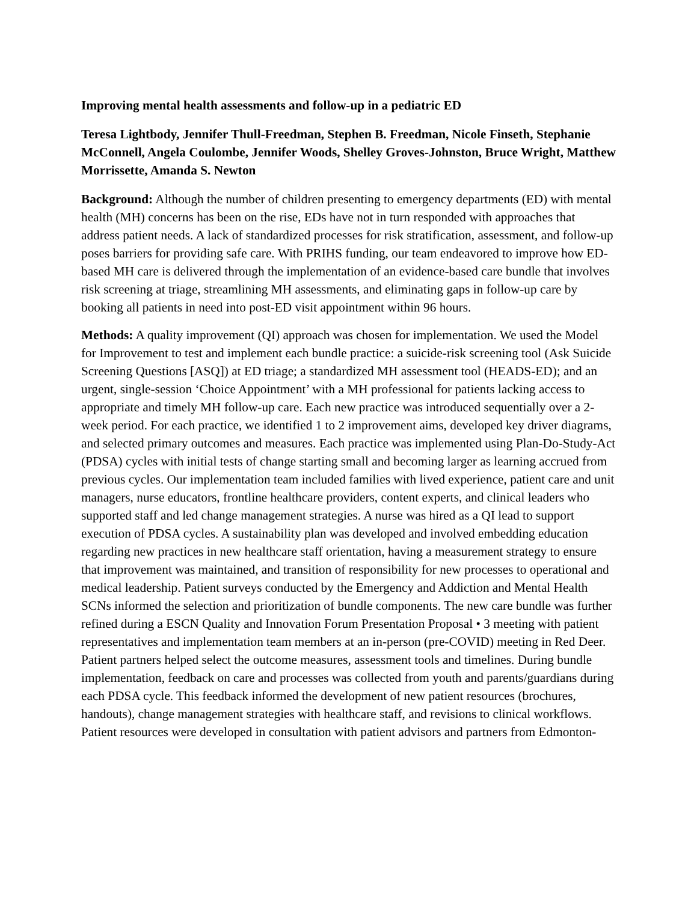Improving mental health assessments and follow-up in a pediatric ED
Teresa Lightbody, Jennifer Thull-Freedman, Stephen B. Freedman, Nicole Finseth, Stephanie McConnell, Angela Coulombe, Jennifer Woods, Shelley Groves-Johnston, Bruce Wright, Matthew Morrissette, Amanda S. Newton
Background: Although the number of children presenting to emergency departments (ED) with mental health (MH) concerns has been on the rise, EDs have not in turn responded with approaches that address patient needs. A lack of standardized processes for risk stratification, assessment, and follow-up poses barriers for providing safe care. With PRIHS funding, our team endeavored to improve how ED-based MH care is delivered through the implementation of an evidence-based care bundle that involves risk screening at triage, streamlining MH assessments, and eliminating gaps in follow-up care by booking all patients in need into post-ED visit appointment within 96 hours.
Methods: A quality improvement (QI) approach was chosen for implementation. We used the Model for Improvement to test and implement each bundle practice: a suicide-risk screening tool (Ask Suicide Screening Questions [ASQ]) at ED triage; a standardized MH assessment tool (HEADS-ED); and an urgent, single-session ‘Choice Appointment’ with a MH professional for patients lacking access to appropriate and timely MH follow-up care. Each new practice was introduced sequentially over a 2- week period. For each practice, we identified 1 to 2 improvement aims, developed key driver diagrams, and selected primary outcomes and measures. Each practice was implemented using Plan-Do-Study-Act (PDSA) cycles with initial tests of change starting small and becoming larger as learning accrued from previous cycles. Our implementation team included families with lived experience, patient care and unit managers, nurse educators, frontline healthcare providers, content experts, and clinical leaders who supported staff and led change management strategies. A nurse was hired as a QI lead to support execution of PDSA cycles. A sustainability plan was developed and involved embedding education regarding new practices in new healthcare staff orientation, having a measurement strategy to ensure that improvement was maintained, and transition of responsibility for new processes to operational and medical leadership. Patient surveys conducted by the Emergency and Addiction and Mental Health SCNs informed the selection and prioritization of bundle components. The new care bundle was further refined during a ESCN Quality and Innovation Forum Presentation Proposal • 3 meeting with patient representatives and implementation team members at an in-person (pre-COVID) meeting in Red Deer. Patient partners helped select the outcome measures, assessment tools and timelines. During bundle implementation, feedback on care and processes was collected from youth and parents/guardians during each PDSA cycle. This feedback informed the development of new patient resources (brochures, handouts), change management strategies with healthcare staff, and revisions to clinical workflows. Patient resources were developed in consultation with patient advisors and partners from Edmonton-